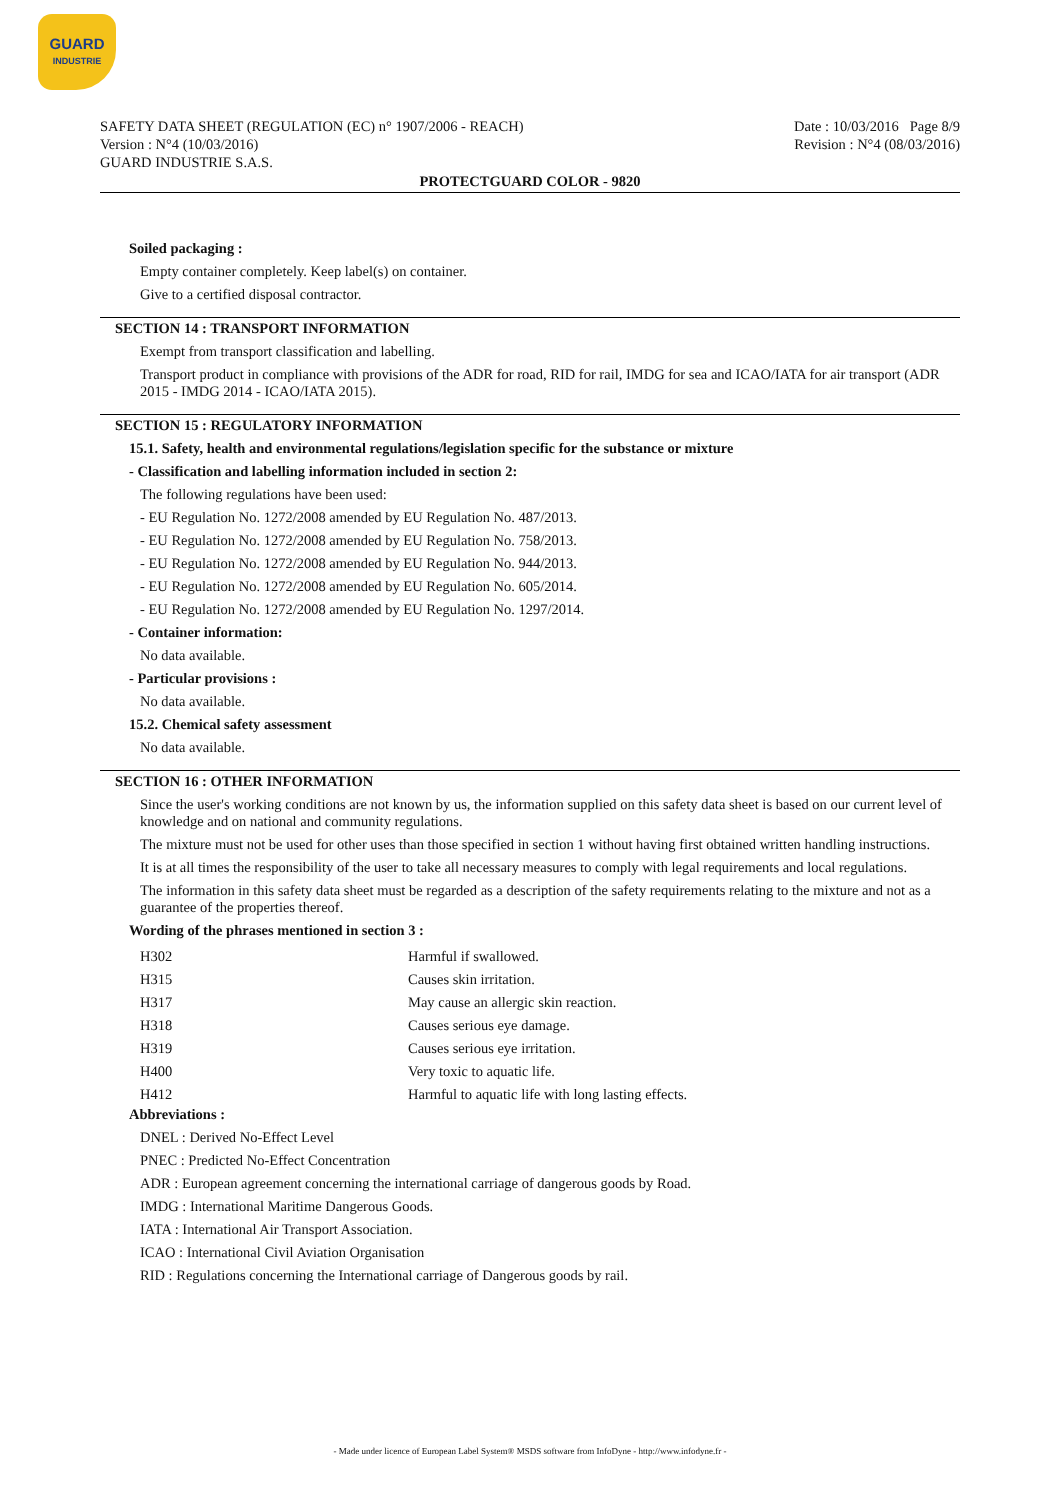GUARD
INDUSTRIE
SAFETY DATA SHEET (REGULATION (EC) n° 1907/2006 - REACH)
Version : N°4 (10/03/2016)
GUARD INDUSTRIE S.A.S.
Date : 10/03/2016 Page 8/9
Revision : N°4 (08/03/2016)
PROTECTGUARD COLOR - 9820
Soiled packaging :
Empty container completely. Keep label(s) on container.
Give to a certified disposal contractor.
SECTION 14 : TRANSPORT INFORMATION
Exempt from transport classification and labelling.
Transport product in compliance with provisions of the ADR for road, RID for rail, IMDG for sea and ICAO/IATA for air transport (ADR 2015 - IMDG 2014 - ICAO/IATA 2015).
SECTION 15 : REGULATORY INFORMATION
15.1. Safety, health and environmental regulations/legislation specific for the substance or mixture
- Classification and labelling information included in section 2:
The following regulations have been used:
- EU Regulation No. 1272/2008 amended by EU Regulation No. 487/2013.
- EU Regulation No. 1272/2008 amended by EU Regulation No. 758/2013.
- EU Regulation No. 1272/2008 amended by EU Regulation No. 944/2013.
- EU Regulation No. 1272/2008 amended by EU Regulation No. 605/2014.
- EU Regulation No. 1272/2008 amended by EU Regulation No. 1297/2014.
- Container information:
No data available.
- Particular provisions :
No data available.
15.2. Chemical safety assessment
No data available.
SECTION 16 : OTHER INFORMATION
Since the user's working conditions are not known by us, the information supplied on this safety data sheet is based on our current level of knowledge and on national and community regulations.
The mixture must not be used for other uses than those specified in section 1 without having first obtained written handling instructions.
It is at all times the responsibility of the user to take all necessary measures to comply with legal requirements and local regulations.
The information in this safety data sheet must be regarded as a description of the safety requirements relating to the mixture and not as a guarantee of the properties thereof.
Wording of the phrases mentioned in section 3 :
| H302 | Harmful if swallowed. |
| H315 | Causes skin irritation. |
| H317 | May cause an allergic skin reaction. |
| H318 | Causes serious eye damage. |
| H319 | Causes serious eye irritation. |
| H400 | Very toxic to aquatic life. |
| H412 | Harmful to aquatic life with long lasting effects. |
Abbreviations :
DNEL : Derived No-Effect Level
PNEC : Predicted No-Effect Concentration
ADR : European agreement concerning the international carriage of dangerous goods by Road.
IMDG : International Maritime Dangerous Goods.
IATA : International Air Transport Association.
ICAO : International Civil Aviation Organisation
RID : Regulations concerning the International carriage of Dangerous goods by rail.
- Made under licence of European Label System® MSDS software from InfoDyne - http://www.infodyne.fr -